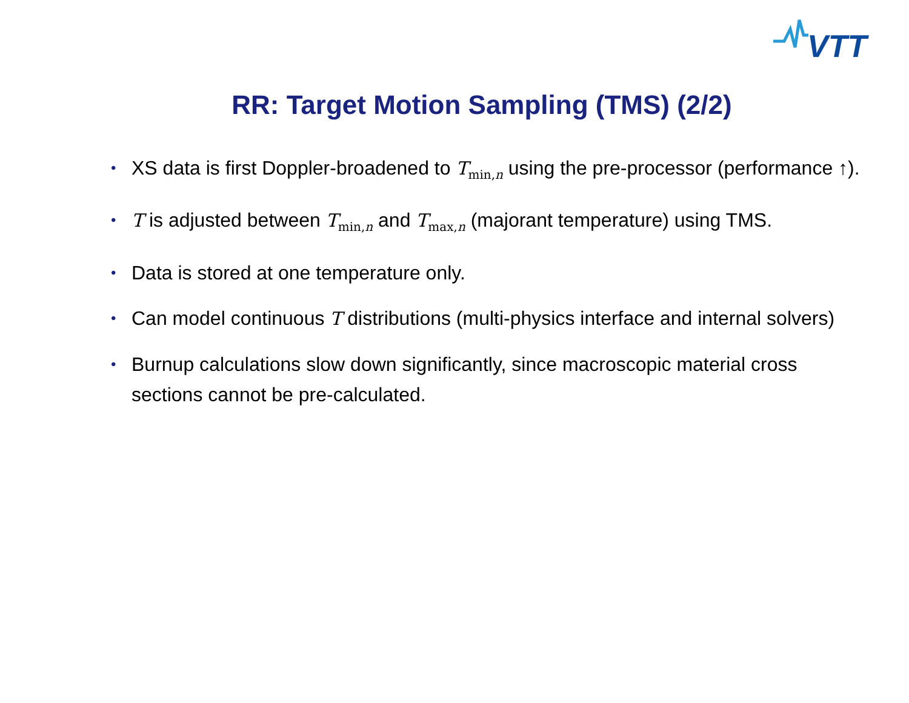VTT
RR: Target Motion Sampling (TMS) (2/2)
• XS data is first Doppler-broadened to T<sub>min,n</sub> using the pre-processor (performance ↑).
• T is adjusted between T<sub>min,n</sub> and T<sub>max,n</sub> (majorant temperature) using TMS.
• Data is stored at one temperature only.
• Can model continuous T distributions (multi-physics interface and internal solvers)
• Burnup calculations slow down significantly, since macroscopic material cross sections cannot be pre-calculated.